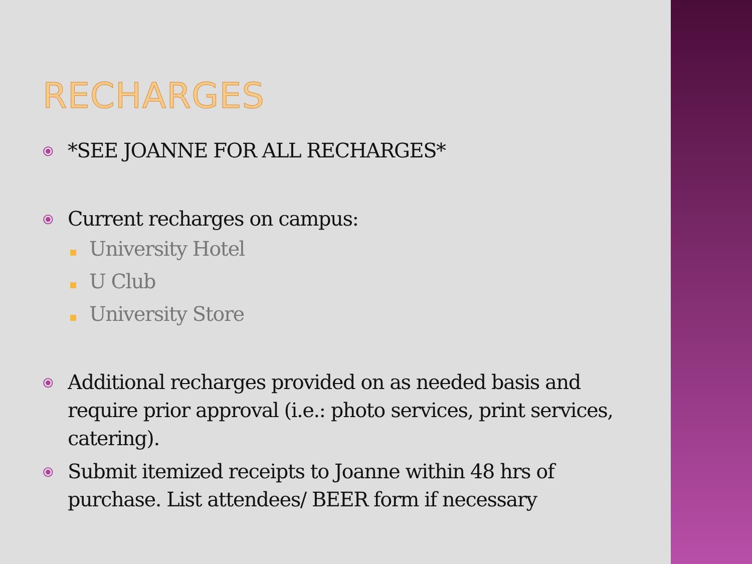RECHARGES
⦿ *SEE JOANNE FOR ALL RECHARGES*
⦿ Current recharges on campus:
University Hotel
U Club
University Store
⦿ Additional recharges provided on as needed basis and require prior approval (i.e.: photo services, print services, catering).
⦿ Submit itemized receipts to Joanne within 48 hrs of purchase. List attendees/ BEER form if necessary